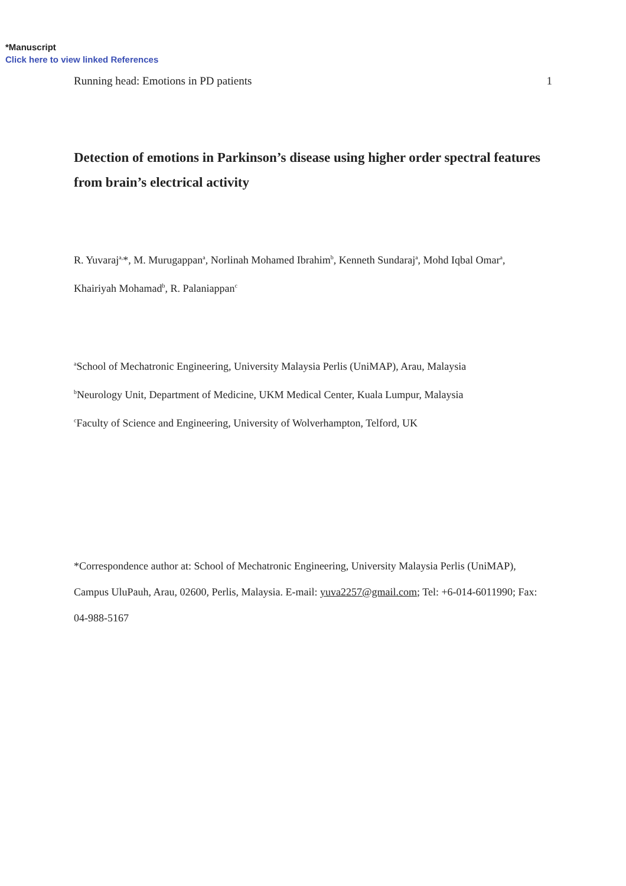*Manuscript
Click here to view linked References
Running head: Emotions in PD patients 1
Detection of emotions in Parkinson’s disease using higher order spectral features from brain’s electrical activity
R. Yuvaraj<sup>a,</sup>*, M. Murugappan<sup>a</sup>, Norlinah Mohamed Ibrahim<sup>b</sup>, Kenneth Sundaraj<sup>a</sup>, Mohd Iqbal Omar<sup>a</sup>,
Khairiyah Mohamad<sup>b</sup>, R. Palaniappan<sup>c</sup>
<sup>a</sup> School of Mechatronic Engineering, University Malaysia Perlis (UniMAP), Arau, Malaysia
<sup>b</sup> Neurology Unit, Department of Medicine, UKM Medical Center, Kuala Lumpur, Malaysia
<sup>c</sup> Faculty of Science and Engineering, University of Wolverhampton, Telford, UK
*Correspondence author at: School of Mechatronic Engineering, University Malaysia Perlis (UniMAP), Campus UluPauh, Arau, 02600, Perlis, Malaysia. E-mail: yuva2257@gmail.com; Tel: +6-014-6011990; Fax: 04-988-5167